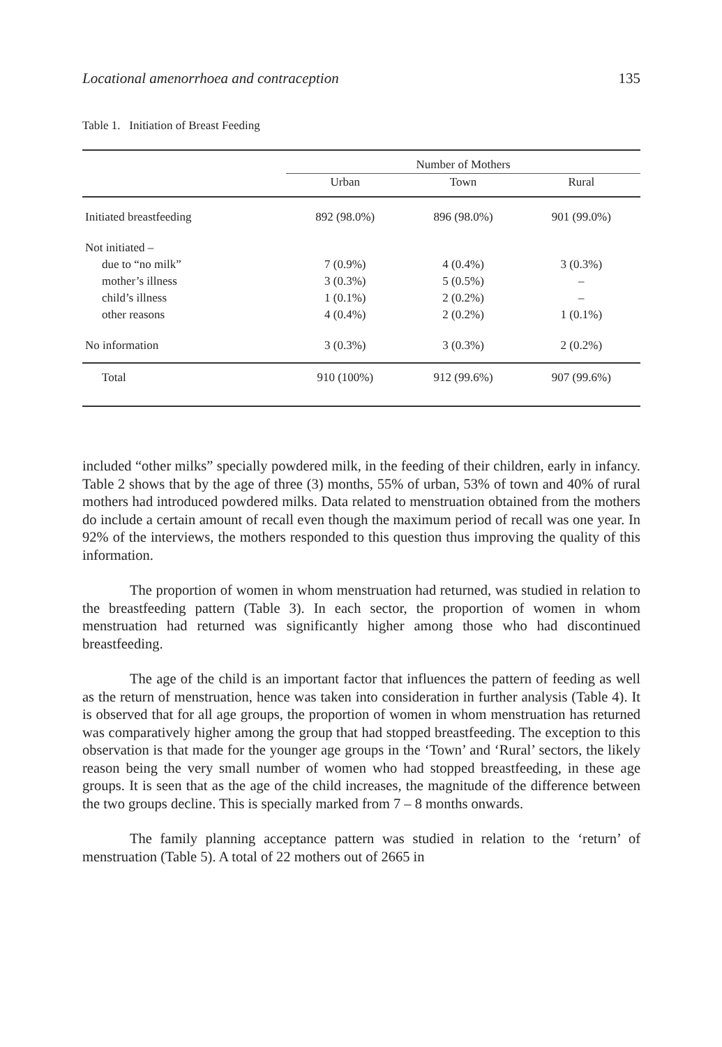Locational amenorrhoea and contraception 135
Table 1. Initiation of Breast Feeding
| | Number of Mothers | | |
| --- | --- | --- | --- |
| | Urban | Town | Rural |
| Initiated breastfeeding | 892 (98.0%) | 896 (98.0%) | 901 (99.0%) |
| Not initiated – | | | |
| due to “no milk” | 7 (0.9%) | 4 (0.4%) | 3 (0.3%) |
| mother’s illness | 3 (0.3%) | 5 (0.5%) | – |
| child’s illness | 1 (0.1%) | 2 (0.2%) | – |
| other reasons | 4 (0.4%) | 2 (0.2%) | 1 (0.1%) |
| No information | 3 (0.3%) | 3 (0.3%) | 2 (0.2%) |
| Total | 910 (100%) | 912 (99.6%) | 907 (99.6%) |
included “other milks” specially powdered milk, in the feeding of their children, early in infancy. Table 2 shows that by the age of three (3) months, 55% of urban, 53% of town and 40% of rural mothers had introduced powdered milks. Data related to menstruation obtained from the mothers do include a certain amount of recall even though the maximum period of recall was one year. In 92% of the interviews, the mothers responded to this question thus improving the quality of this information.
The proportion of women in whom menstruation had returned, was studied in relation to the breastfeeding pattern (Table 3). In each sector, the proportion of women in whom menstruation had returned was significantly higher among those who had discontinued breastfeeding.
The age of the child is an important factor that influences the pattern of feeding as well as the return of menstruation, hence was taken into consideration in further analysis (Table 4). It is observed that for all age groups, the proportion of women in whom menstruation has returned was comparatively higher among the group that had stopped breastfeeding. The exception to this observation is that made for the younger age groups in the ‘Town’ and ‘Rural’ sectors, the likely reason being the very small number of women who had stopped breastfeeding, in these age groups. It is seen that as the age of the child increases, the magnitude of the difference between the two groups decline. This is specially marked from 7 – 8 months onwards.
The family planning acceptance pattern was studied in relation to the ‘return’ of menstruation (Table 5). A total of 22 mothers out of 2665 in